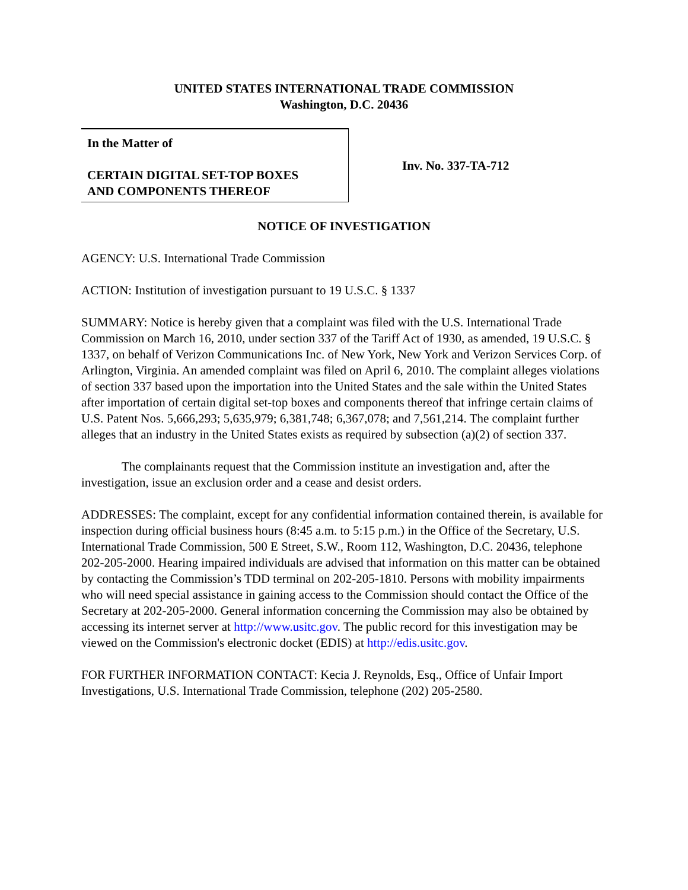UNITED STATES INTERNATIONAL TRADE COMMISSION
Washington, D.C. 20436
In the Matter of
CERTAIN DIGITAL SET-TOP BOXES
AND COMPONENTS THEREOF
Inv. No. 337-TA-712
NOTICE OF INVESTIGATION
AGENCY: U.S. International Trade Commission
ACTION: Institution of investigation pursuant to 19 U.S.C. § 1337
SUMMARY: Notice is hereby given that a complaint was filed with the U.S. International Trade Commission on March 16, 2010, under section 337 of the Tariff Act of 1930, as amended, 19 U.S.C. § 1337, on behalf of Verizon Communications Inc. of New York, New York and Verizon Services Corp. of Arlington, Virginia. An amended complaint was filed on April 6, 2010. The complaint alleges violations of section 337 based upon the importation into the United States and the sale within the United States after importation of certain digital set-top boxes and components thereof that infringe certain claims of U.S. Patent Nos. 5,666,293; 5,635,979; 6,381,748; 6,367,078; and 7,561,214. The complaint further alleges that an industry in the United States exists as required by subsection (a)(2) of section 337.
The complainants request that the Commission institute an investigation and, after the investigation, issue an exclusion order and a cease and desist orders.
ADDRESSES: The complaint, except for any confidential information contained therein, is available for inspection during official business hours (8:45 a.m. to 5:15 p.m.) in the Office of the Secretary, U.S. International Trade Commission, 500 E Street, S.W., Room 112, Washington, D.C. 20436, telephone 202-205-2000. Hearing impaired individuals are advised that information on this matter can be obtained by contacting the Commission’s TDD terminal on 202-205-1810. Persons with mobility impairments who will need special assistance in gaining access to the Commission should contact the Office of the Secretary at 202-205-2000. General information concerning the Commission may also be obtained by accessing its internet server at http://www.usitc.gov. The public record for this investigation may be viewed on the Commission's electronic docket (EDIS) at http://edis.usitc.gov.
FOR FURTHER INFORMATION CONTACT: Kecia J. Reynolds, Esq., Office of Unfair Import Investigations, U.S. International Trade Commission, telephone (202) 205-2580.